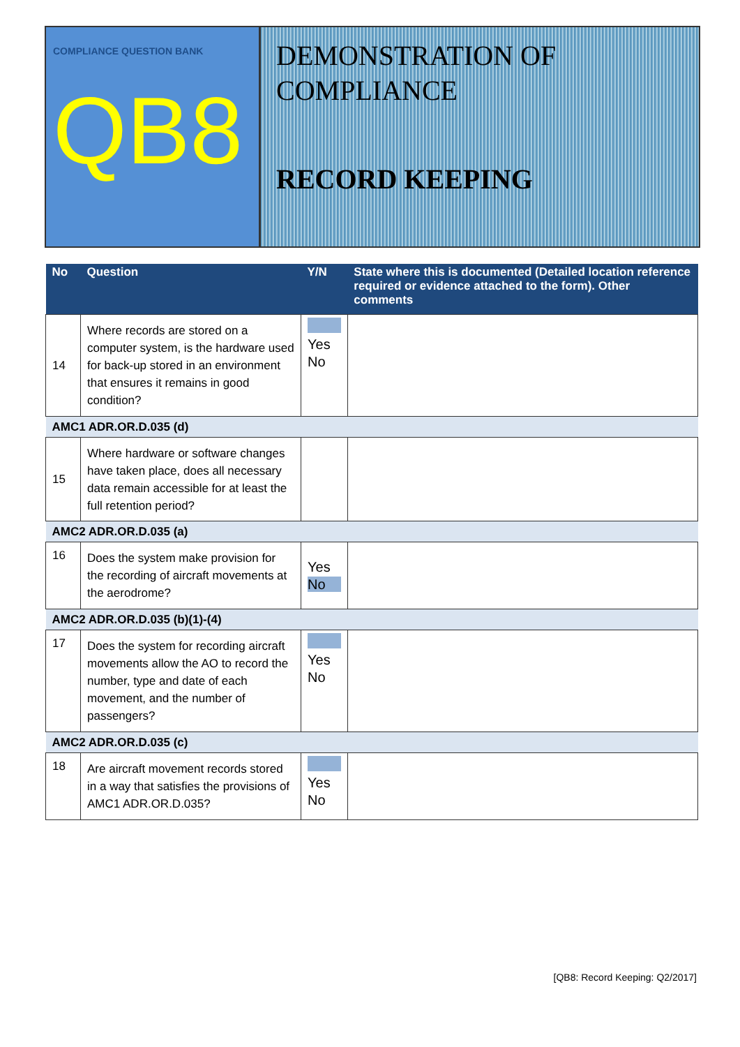COMPLIANCE QUESTION BANK
QB8
DEMONSTRATION OF COMPLIANCE
RECORD KEEPING
| No | Question | Y/N | State where this is documented (Detailed location reference required or evidence attached to the form). Other comments |
| --- | --- | --- | --- |
| 14 | Where records are stored on a computer system, is the hardware used for back-up stored in an environment that ensures it remains in good condition? | Yes No | |
| AMC1 ADR.OR.D.035 (d) | | | |
| 15 | Where hardware or software changes have taken place, does all necessary data remain accessible for at least the full retention period? | | |
| AMC2 ADR.OR.D.035 (a) | | | |
| 16 | Does the system make provision for the recording of aircraft movements at the aerodrome? | Yes No | |
| AMC2 ADR.OR.D.035 (b)(1)-(4) | | | |
| 17 | Does the system for recording aircraft movements allow the AO to record the number, type and date of each movement, and the number of passengers? | Yes No | |
| AMC2 ADR.OR.D.035 (c) | | | |
| 18 | Are aircraft movement records stored in a way that satisfies the provisions of AMC1 ADR.OR.D.035? | Yes No | |
[QB8: Record Keeping: Q2/2017]